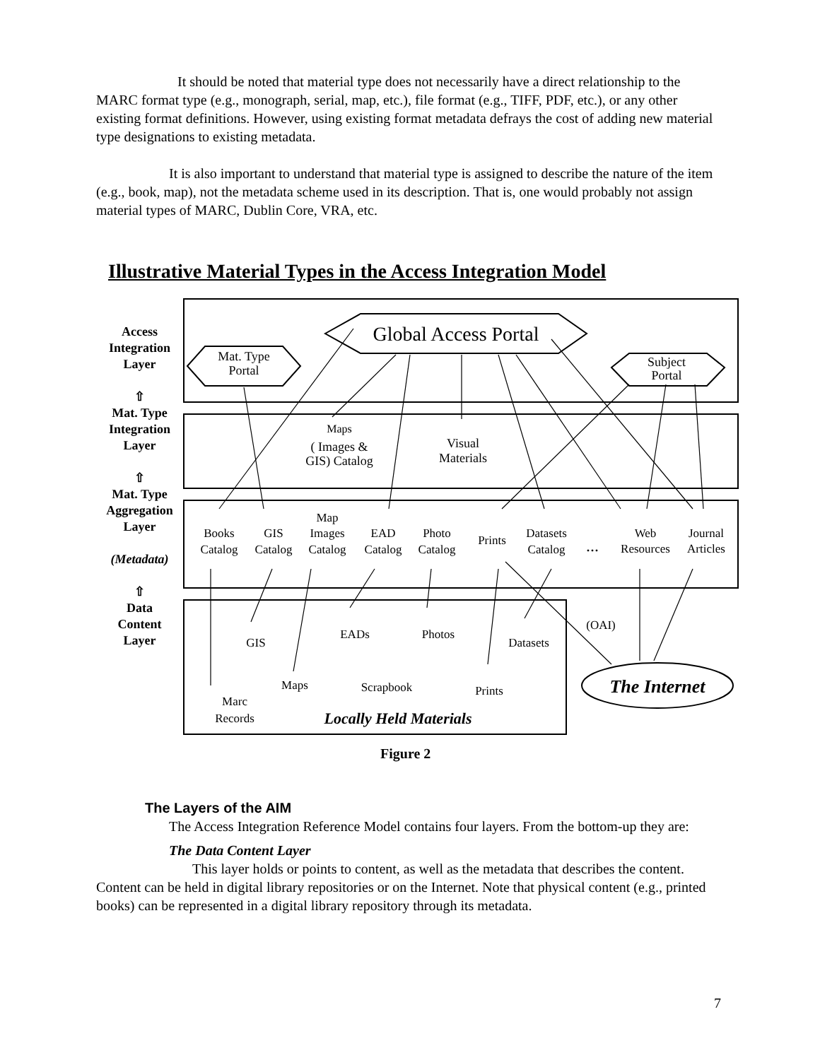It should be noted that material type does not necessarily have a direct relationship to the MARC format type (e.g., monograph, serial, map, etc.), file format (e.g., TIFF, PDF, etc.), or any other existing format definitions. However, using existing format metadata defrays the cost of adding new material type designations to existing metadata.
It is also important to understand that material type is assigned to describe the nature of the item (e.g., book, map), not the metadata scheme used in its description. That is, one would probably not assign material types of MARC, Dublin Core, VRA, etc.
Illustrative Material Types in the Access Integration Model
Global Access Portal
Mat. Type
Portal
Subject
Portal
Maps
( Images &
GIS) Catalog
Visual
Materials
Books
Catalog
GIS
Catalog
Map
Images
Catalog
EAD
Catalog
Photo
Catalog
Prints
Datasets
Catalog
...
Web
Resources
Journal
Articles
GIS
EADs
Photos
Datasets
(OAI)
Maps
Scrapbook
Prints
Marc
Records
The Internet
Locally Held Materials
Access
Integration
Layer
⇧
Mat. Type
Integration
Layer
⇧
Mat. Type
Aggregation
Layer
(Metadata)
⇧
Data
Content
Layer
Figure 2
The Layers of the AIM
The Access Integration Reference Model contains four layers. From the bottom-up they are:
The Data Content Layer
This layer holds or points to content, as well as the metadata that describes the content. Content can be held in digital library repositories or on the Internet. Note that physical content (e.g., printed books) can be represented in a digital library repository through its metadata.
7